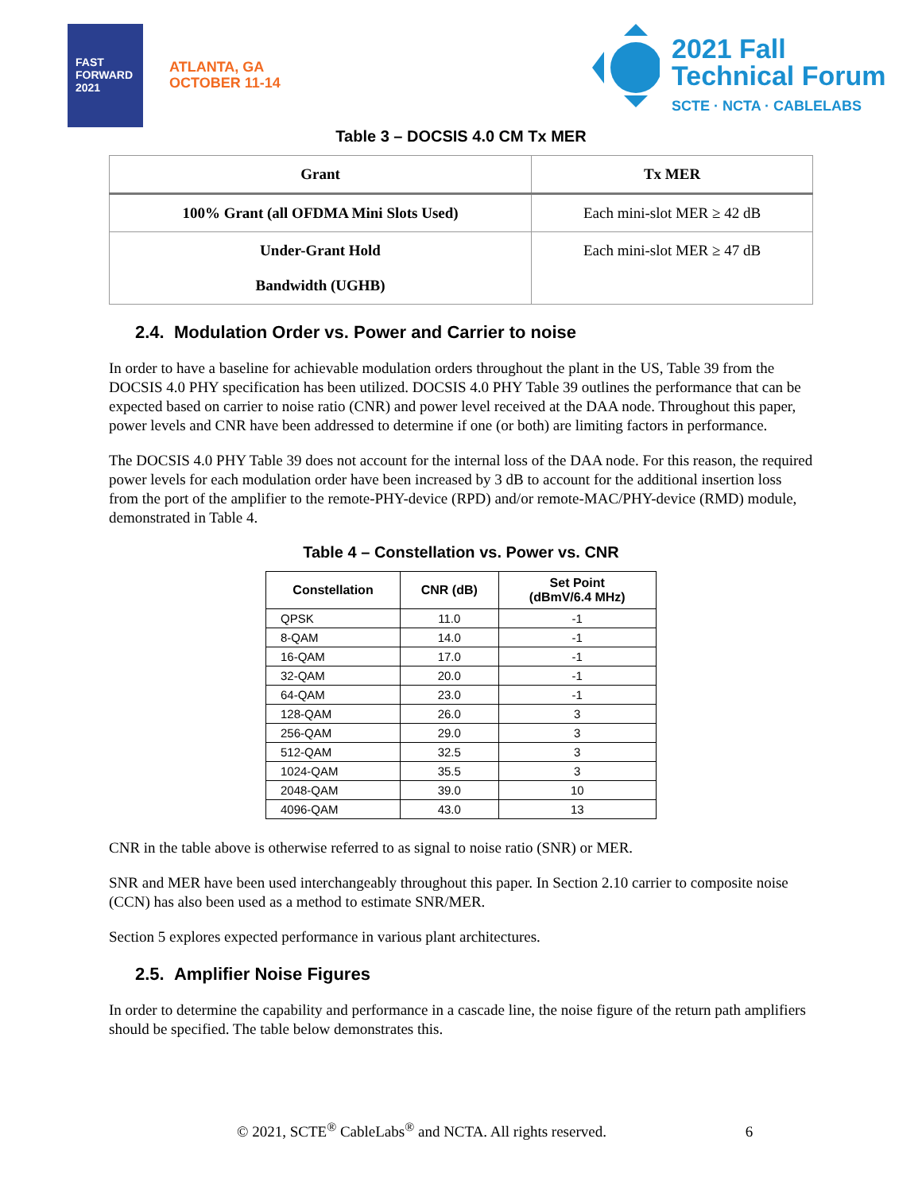FAST FORWARD 2021
ATLANTA, GA
OCTOBER 11-14
2021 Fall
Technical Forum
SCTE · NCTA · CABLELABS
Table 3 – DOCSIS 4.0 CM Tx MER
| Grant | Tx MER |
| --- | --- |
| 100% Grant (all OFDMA Mini Slots Used) | Each mini-slot MER ≥ 42 dB |
| Under-Grant Hold Bandwidth (UGHB) | Each mini-slot MER ≥ 47 dB |
2.4. Modulation Order vs. Power and Carrier to noise
In order to have a baseline for achievable modulation orders throughout the plant in the US, Table 39 from the DOCSIS 4.0 PHY specification has been utilized. DOCSIS 4.0 PHY Table 39 outlines the performance that can be expected based on carrier to noise ratio (CNR) and power level received at the DAA node. Throughout this paper, power levels and CNR have been addressed to determine if one (or both) are limiting factors in performance.
The DOCSIS 4.0 PHY Table 39 does not account for the internal loss of the DAA node. For this reason, the required power levels for each modulation order have been increased by 3 dB to account for the additional insertion loss from the port of the amplifier to the remote-PHY-device (RPD) and/or remote-MAC/PHY-device (RMD) module, demonstrated in Table 4.
Table 4 – Constellation vs. Power vs. CNR
| Constellation | CNR (dB) | Set Point (dBmV/6.4 MHz) |
| --- | --- | --- |
| QPSK | 11.0 | -1 |
| 8-QAM | 14.0 | -1 |
| 16-QAM | 17.0 | -1 |
| 32-QAM | 20.0 | -1 |
| 64-QAM | 23.0 | -1 |
| 128-QAM | 26.0 | 3 |
| 256-QAM | 29.0 | 3 |
| 512-QAM | 32.5 | 3 |
| 1024-QAM | 35.5 | 3 |
| 2048-QAM | 39.0 | 10 |
| 4096-QAM | 43.0 | 13 |
CNR in the table above is otherwise referred to as signal to noise ratio (SNR) or MER.
SNR and MER have been used interchangeably throughout this paper. In Section 2.10 carrier to composite noise (CCN) has also been used as a method to estimate SNR/MER.
Section 5 explores expected performance in various plant architectures.
2.5. Amplifier Noise Figures
In order to determine the capability and performance in a cascade line, the noise figure of the return path amplifiers should be specified. The table below demonstrates this.
© 2021, SCTE<sup>®</sup> CableLabs<sup>®</sup> and NCTA. All rights reserved. 6